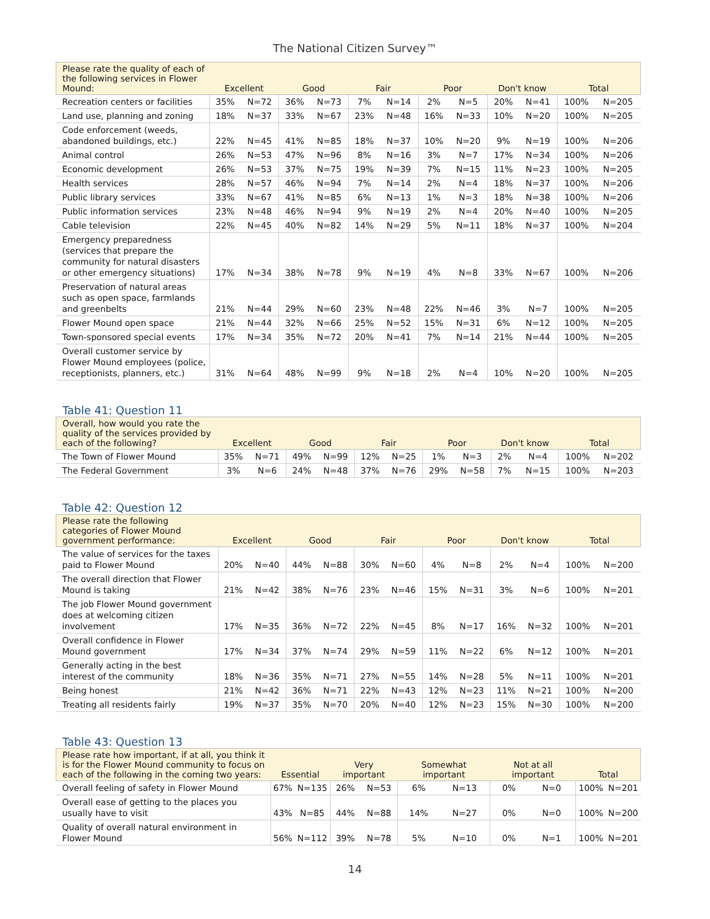The National Citizen Survey™
| Please rate the quality of each of the following services in Flower Mound: | Excellent | | Good | | Fair | | Poor | | Don't know | | Total | |
| --- | --- | --- | --- | --- | --- | --- | --- | --- | --- | --- | --- | --- |
| Recreation centers or facilities | 35% | N=72 | 36% | N=73 | 7% | N=14 | 2% | N=5 | 20% | N=41 | 100% | N=205 |
| Land use, planning and zoning | 18% | N=37 | 33% | N=67 | 23% | N=48 | 16% | N=33 | 10% | N=20 | 100% | N=205 |
| Code enforcement (weeds, abandoned buildings, etc.) | 22% | N=45 | 41% | N=85 | 18% | N=37 | 10% | N=20 | 9% | N=19 | 100% | N=206 |
| Animal control | 26% | N=53 | 47% | N=96 | 8% | N=16 | 3% | N=7 | 17% | N=34 | 100% | N=206 |
| Economic development | 26% | N=53 | 37% | N=75 | 19% | N=39 | 7% | N=15 | 11% | N=23 | 100% | N=205 |
| Health services | 28% | N=57 | 46% | N=94 | 7% | N=14 | 2% | N=4 | 18% | N=37 | 100% | N=206 |
| Public library services | 33% | N=67 | 41% | N=85 | 6% | N=13 | 1% | N=3 | 18% | N=38 | 100% | N=206 |
| Public information services | 23% | N=48 | 46% | N=94 | 9% | N=19 | 2% | N=4 | 20% | N=40 | 100% | N=205 |
| Cable television | 22% | N=45 | 40% | N=82 | 14% | N=29 | 5% | N=11 | 18% | N=37 | 100% | N=204 |
| Emergency preparedness (services that prepare the community for natural disasters or other emergency situations) | 17% | N=34 | 38% | N=78 | 9% | N=19 | 4% | N=8 | 33% | N=67 | 100% | N=206 |
| Preservation of natural areas such as open space, farmlands and greenbelts | 21% | N=44 | 29% | N=60 | 23% | N=48 | 22% | N=46 | 3% | N=7 | 100% | N=205 |
| Flower Mound open space | 21% | N=44 | 32% | N=66 | 25% | N=52 | 15% | N=31 | 6% | N=12 | 100% | N=205 |
| Town-sponsored special events | 17% | N=34 | 35% | N=72 | 20% | N=41 | 7% | N=14 | 21% | N=44 | 100% | N=205 |
| Overall customer service by Flower Mound employees (police, receptionists, planners, etc.) | 31% | N=64 | 48% | N=99 | 9% | N=18 | 2% | N=4 | 10% | N=20 | 100% | N=205 |
Table 41: Question 11
| Overall, how would you rate the quality of the services provided by each of the following? | Excellent | | Good | | Fair | | Poor | | Don't know | | Total | |
| --- | --- | --- | --- | --- | --- | --- | --- | --- | --- | --- | --- | --- |
| The Town of Flower Mound | 35% | N=71 | 49% | N=99 | 12% | N=25 | 1% | N=3 | 2% | N=4 | 100% | N=202 |
| The Federal Government | 3% | N=6 | 24% | N=48 | 37% | N=76 | 29% | N=58 | 7% | N=15 | 100% | N=203 |
Table 42: Question 12
| Please rate the following categories of Flower Mound government performance: | Excellent | | Good | | Fair | | Poor | | Don't know | | Total | |
| --- | --- | --- | --- | --- | --- | --- | --- | --- | --- | --- | --- | --- |
| The value of services for the taxes paid to Flower Mound | 20% | N=40 | 44% | N=88 | 30% | N=60 | 4% | N=8 | 2% | N=4 | 100% | N=200 |
| The overall direction that Flower Mound is taking | 21% | N=42 | 38% | N=76 | 23% | N=46 | 15% | N=31 | 3% | N=6 | 100% | N=201 |
| The job Flower Mound government does at welcoming citizen involvement | 17% | N=35 | 36% | N=72 | 22% | N=45 | 8% | N=17 | 16% | N=32 | 100% | N=201 |
| Overall confidence in Flower Mound government | 17% | N=34 | 37% | N=74 | 29% | N=59 | 11% | N=22 | 6% | N=12 | 100% | N=201 |
| Generally acting in the best interest of the community | 18% | N=36 | 35% | N=71 | 27% | N=55 | 14% | N=28 | 5% | N=11 | 100% | N=201 |
| Being honest | 21% | N=42 | 36% | N=71 | 22% | N=43 | 12% | N=23 | 11% | N=21 | 100% | N=200 |
| Treating all residents fairly | 19% | N=37 | 35% | N=70 | 20% | N=40 | 12% | N=23 | 15% | N=30 | 100% | N=200 |
Table 43: Question 13
| Please rate how important, if at all, you think it is for the Flower Mound community to focus on each of the following in the coming two years: | Essential | | Very important | | Somewhat important | | Not at all important | | Total | |
| --- | --- | --- | --- | --- | --- | --- | --- | --- | --- | --- |
| Overall feeling of safety in Flower Mound | 67% | N=135 | 26% | N=53 | 6% | N=13 | 0% | N=0 | 100% | N=201 |
| Overall ease of getting to the places you usually have to visit | 43% | N=85 | 44% | N=88 | 14% | N=27 | 0% | N=0 | 100% | N=200 |
| Quality of overall natural environment in Flower Mound | 56% | N=112 | 39% | N=78 | 5% | N=10 | 0% | N=1 | 100% | N=201 |
14